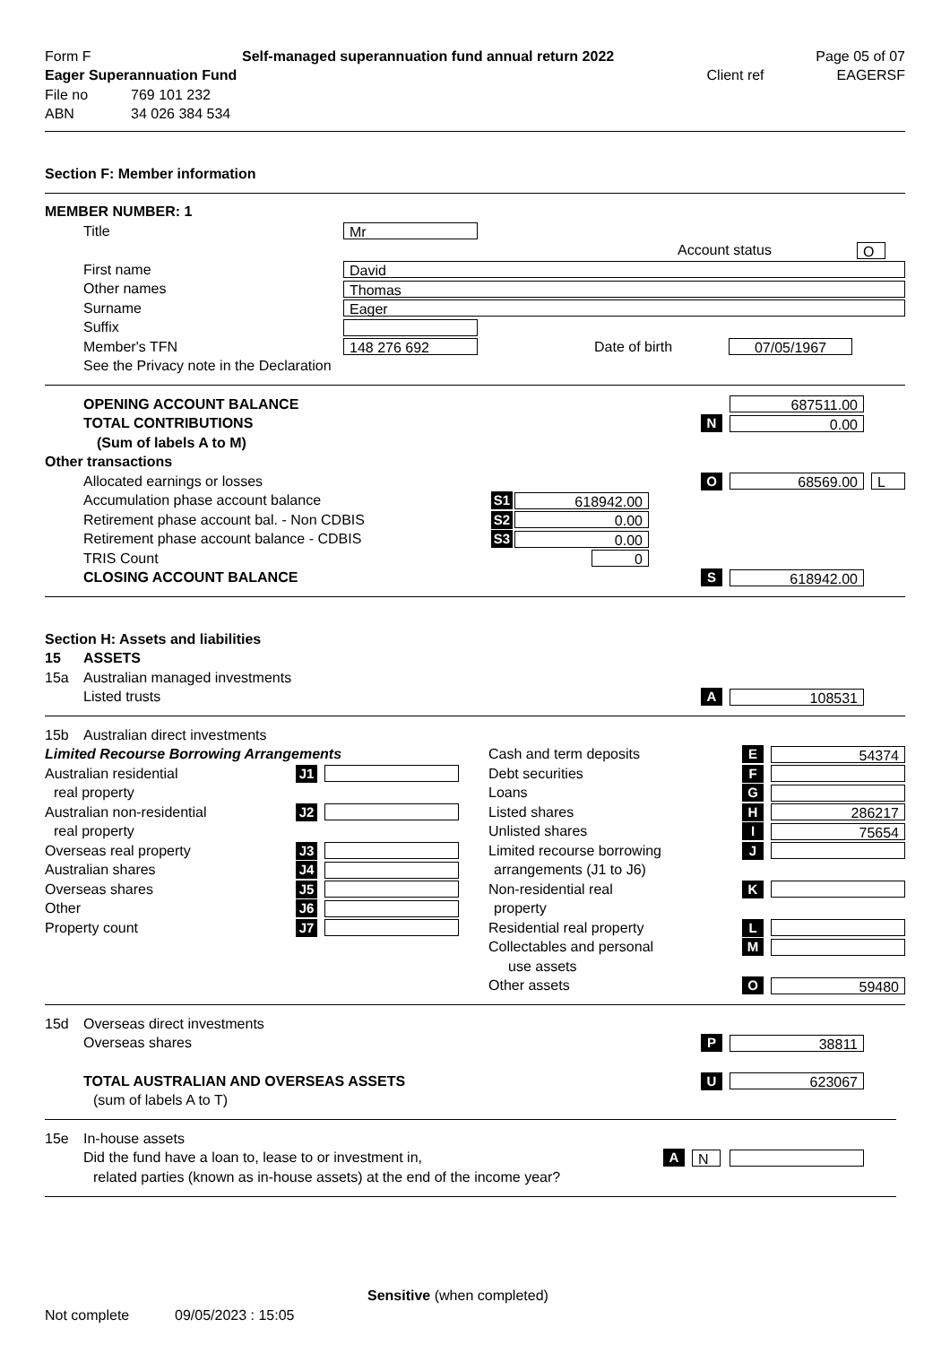Form F Self-managed superannuation fund annual return 2022 Page 05 of 07
Eager Superannuation Fund Client ref EAGERSF
File no 769 101 232
ABN 34 026 384 534
Section F: Member information
MEMBER NUMBER: 1
Title Mr
Account status O
First name David
Other names Thomas
Surname Eager
Suffix
Member's TFN 148 276 692 Date of birth 07/05/1967
See the Privacy note in the Declaration
OPENING ACCOUNT BALANCE 687511.00
TOTAL CONTRIBUTIONS N 0.00
(Sum of labels A to M)
Other transactions
Allocated earnings or losses O 68569.00 L
Accumulation phase account balance S1 618942.00
Retirement phase account bal. - Non CDBIS S2 0.00
Retirement phase account balance - CDBIS S3 0.00
TRIS Count 0
CLOSING ACCOUNT BALANCE S 618942.00
Section H: Assets and liabilities
15 ASSETS
15a Australian managed investments
Listed trusts A 108531
15b Australian direct investments
Limited Recourse Borrowing Arrangements
Australian residential J1
real property
Australian non-residential J2
real property
Overseas real property J3
Australian shares J4
Overseas shares J5
Other J6
Property count J7
Cash and term deposits E 54374
Debt securities F
Loans G
Listed shares H 286217
Unlisted shares I 75654
Limited recourse borrowing J
arrangements (J1 to J6)
Non-residential real K
property
Residential real property L
Collectables and personal M
use assets
Other assets O 59480
15d Overseas direct investments
Overseas shares P 38811
TOTAL AUSTRALIAN AND OVERSEAS ASSETS U 623067
(sum of labels A to T)
15e In-house assets
Did the fund have a loan to, lease to or investment in, A N
related parties (known as in-house assets) at the end of the income year?
Sensitive (when completed)
Not complete 09/05/2023 : 15:05